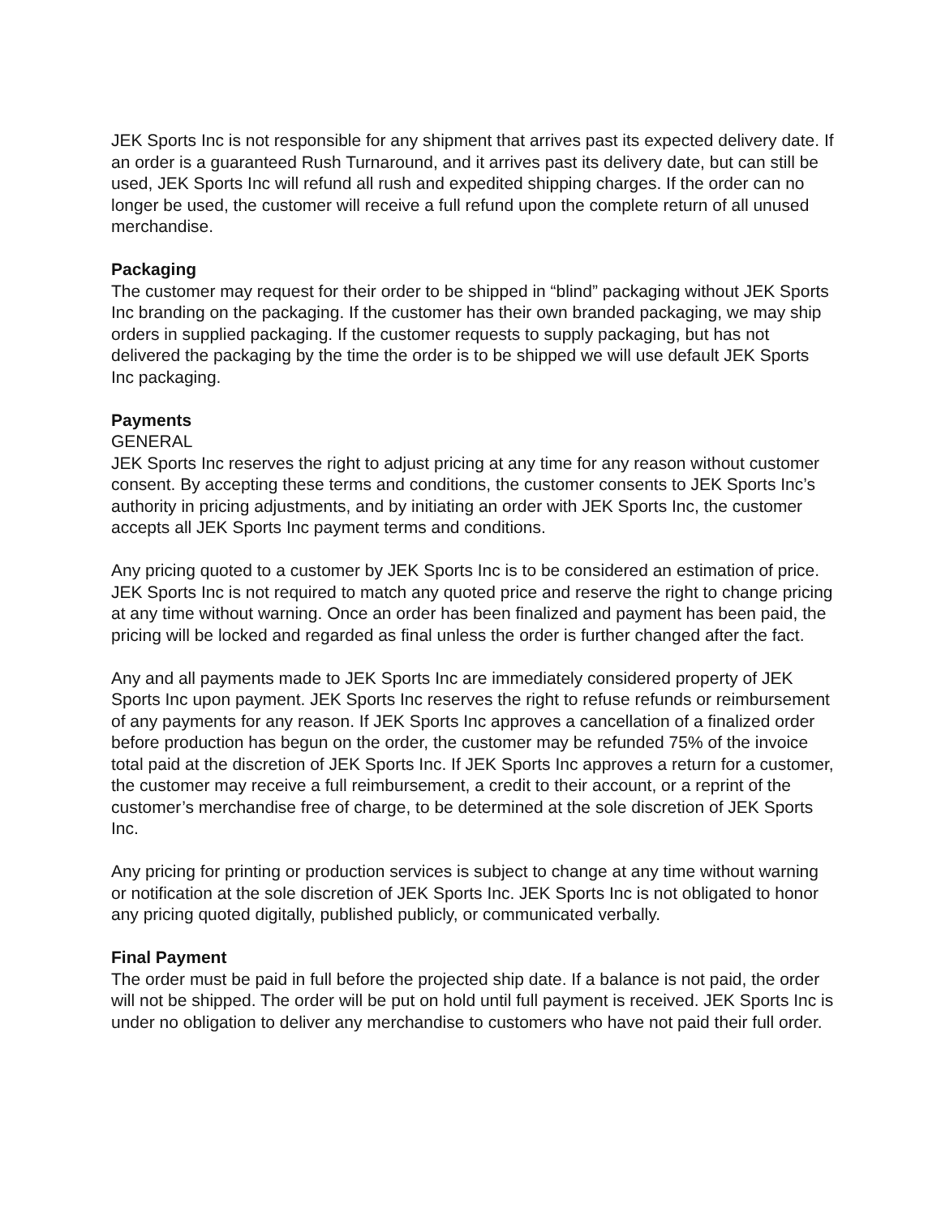JEK Sports Inc is not responsible for any shipment that arrives past its expected delivery date. If an order is a guaranteed Rush Turnaround, and it arrives past its delivery date, but can still be used, JEK Sports Inc will refund all rush and expedited shipping charges. If the order can no longer be used, the customer will receive a full refund upon the complete return of all unused merchandise.
Packaging
The customer may request for their order to be shipped in “blind” packaging without JEK Sports Inc branding on the packaging. If the customer has their own branded packaging, we may ship orders in supplied packaging. If the customer requests to supply packaging, but has not delivered the packaging by the time the order is to be shipped we will use default JEK Sports Inc packaging.
Payments
GENERAL
JEK Sports Inc reserves the right to adjust pricing at any time for any reason without customer consent. By accepting these terms and conditions, the customer consents to JEK Sports Inc’s authority in pricing adjustments, and by initiating an order with JEK Sports Inc, the customer accepts all JEK Sports Inc payment terms and conditions.
Any pricing quoted to a customer by JEK Sports Inc is to be considered an estimation of price. JEK Sports Inc is not required to match any quoted price and reserve the right to change pricing at any time without warning. Once an order has been finalized and payment has been paid, the pricing will be locked and regarded as final unless the order is further changed after the fact.
Any and all payments made to JEK Sports Inc are immediately considered property of JEK Sports Inc upon payment. JEK Sports Inc reserves the right to refuse refunds or reimbursement of any payments for any reason. If JEK Sports Inc approves a cancellation of a finalized order before production has begun on the order, the customer may be refunded 75% of the invoice total paid at the discretion of JEK Sports Inc. If JEK Sports Inc approves a return for a customer, the customer may receive a full reimbursement, a credit to their account, or a reprint of the customer’s merchandise free of charge, to be determined at the sole discretion of JEK Sports Inc.
Any pricing for printing or production services is subject to change at any time without warning or notification at the sole discretion of JEK Sports Inc. JEK Sports Inc is not obligated to honor any pricing quoted digitally, published publicly, or communicated verbally.
Final Payment
The order must be paid in full before the projected ship date. If a balance is not paid, the order will not be shipped. The order will be put on hold until full payment is received. JEK Sports Inc is under no obligation to deliver any merchandise to customers who have not paid their full order.